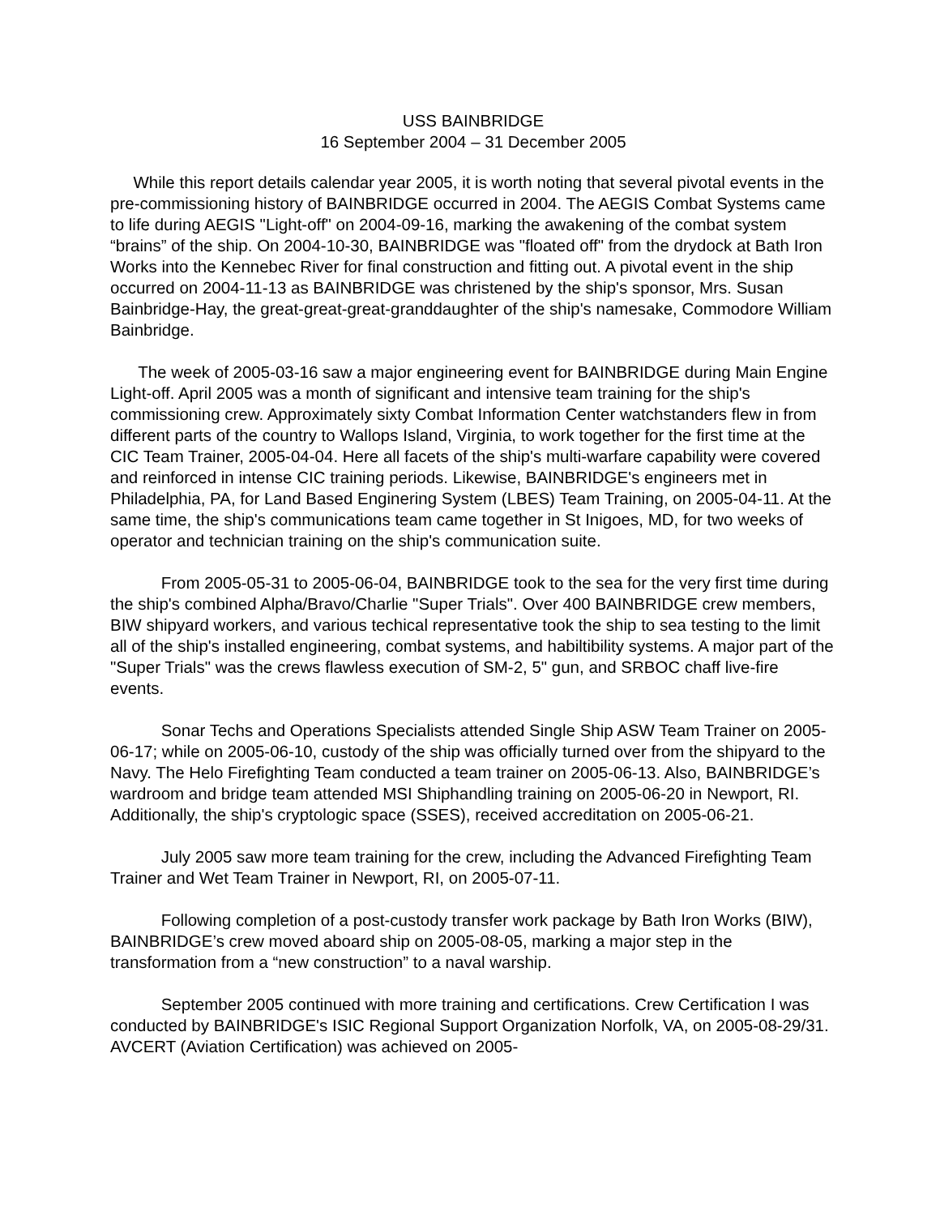USS BAINBRIDGE
16 September 2004 – 31 December 2005
While this report details calendar year 2005, it is worth noting that several pivotal events in the pre-commissioning history of BAINBRIDGE occurred in 2004. The AEGIS Combat Systems came to life during AEGIS "Light-off" on 2004-09-16, marking the awakening of the combat system “brains” of the ship. On 2004-10-30, BAINBRIDGE was "floated off" from the drydock at Bath Iron Works into the Kennebec River for final construction and fitting out. A pivotal event in the ship occurred on 2004-11-13 as BAINBRIDGE was christened by the ship's sponsor, Mrs. Susan Bainbridge-Hay, the great-great-great-granddaughter of the ship's namesake, Commodore William Bainbridge.
The week of 2005-03-16 saw a major engineering event for BAINBRIDGE during Main Engine Light-off. April 2005 was a month of significant and intensive team training for the ship's commissioning crew. Approximately sixty Combat Information Center watchstanders flew in from different parts of the country to Wallops Island, Virginia, to work together for the first time at the CIC Team Trainer, 2005-04-04. Here all facets of the ship's multi-warfare capability were covered and reinforced in intense CIC training periods. Likewise, BAINBRIDGE's engineers met in Philadelphia, PA, for Land Based Enginering System (LBES) Team Training, on 2005-04-11. At the same time, the ship's communications team came together in St Inigoes, MD, for two weeks of operator and technician training on the ship's communication suite.
From 2005-05-31 to 2005-06-04, BAINBRIDGE took to the sea for the very first time during the ship's combined Alpha/Bravo/Charlie "Super Trials". Over 400 BAINBRIDGE crew members, BIW shipyard workers, and various techical representative took the ship to sea testing to the limit all of the ship's installed engineering, combat systems, and habiltibility systems. A major part of the "Super Trials" was the crews flawless execution of SM-2, 5" gun, and SRBOC chaff live-fire events.
Sonar Techs and Operations Specialists attended Single Ship ASW Team Trainer on 2005-06-17; while on 2005-06-10, custody of the ship was officially turned over from the shipyard to the Navy. The Helo Firefighting Team conducted a team trainer on 2005-06-13. Also, BAINBRIDGE’s wardroom and bridge team attended MSI Shiphandling training on 2005-06-20 in Newport, RI. Additionally, the ship's cryptologic space (SSES), received accreditation on 2005-06-21.
July 2005 saw more team training for the crew, including the Advanced Firefighting Team Trainer and Wet Team Trainer in Newport, RI, on 2005-07-11.
Following completion of a post-custody transfer work package by Bath Iron Works (BIW), BAINBRIDGE’s crew moved aboard ship on 2005-08-05, marking a major step in the transformation from a “new construction” to a naval warship.
September 2005 continued with more training and certifications. Crew Certification I was conducted by BAINBRIDGE's ISIC Regional Support Organization Norfolk, VA, on 2005-08-29/31. AVCERT (Aviation Certification) was achieved on 2005-